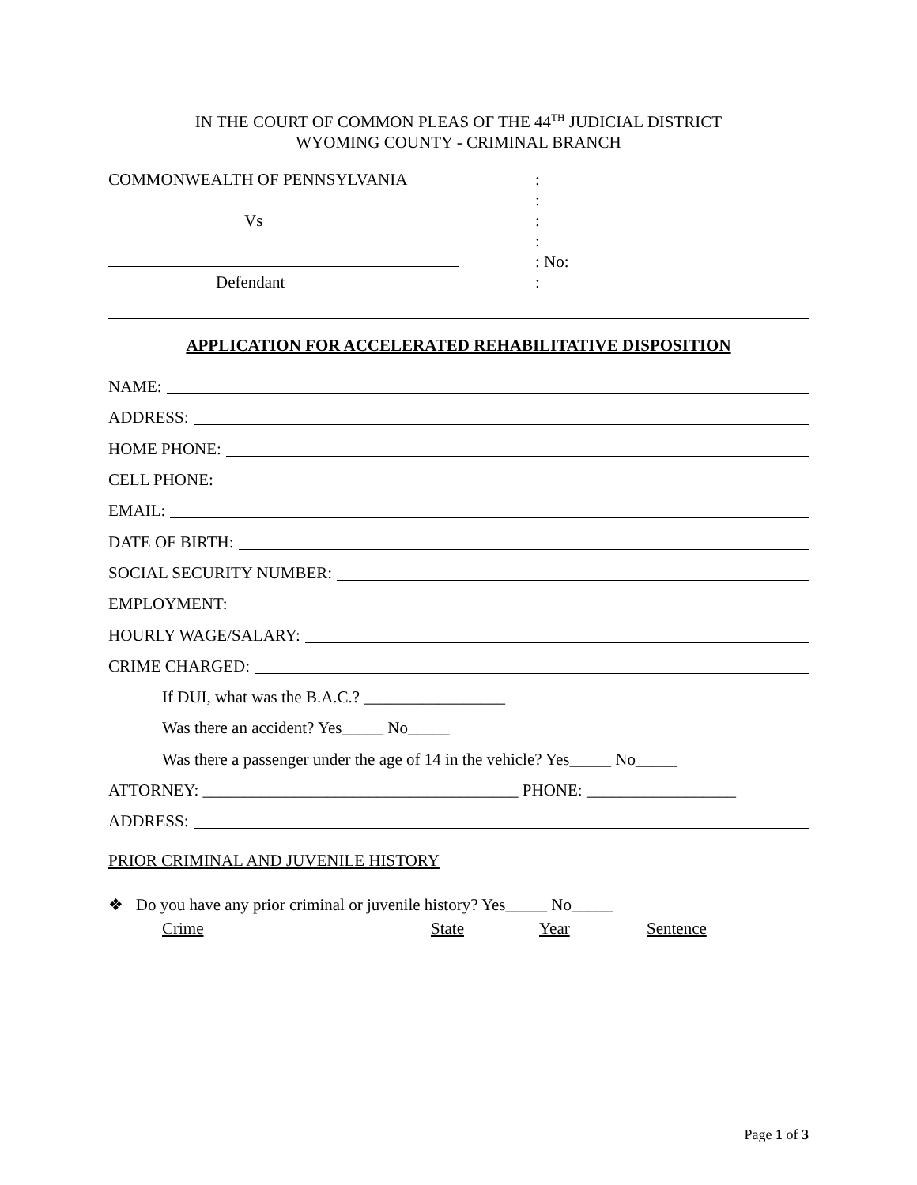IN THE COURT OF COMMON PLEAS OF THE 44<sup>TH</sup> JUDICIAL DISTRICT
WYOMING COUNTY - CRIMINAL BRANCH
COMMONWEALTH OF PENNSYLVANIA
Vs
Defendant
:
:
:
:
: No:
:
APPLICATION FOR ACCELERATED REHABILITATIVE DISPOSITION
NAME:
ADDRESS:
HOME PHONE:
CELL PHONE:
EMAIL:
DATE OF BIRTH:
SOCIAL SECURITY NUMBER:
EMPLOYMENT:
HOURLY WAGE/SALARY:
CRIME CHARGED:
If DUI, what was the B.A.C.? _________________
Was there an accident? Yes_____ No_____
Was there a passenger under the age of 14 in the vehicle? Yes_____ No_____
ATTORNEY: ______________________________________ PHONE: __________________
ADDRESS:
PRIOR CRIMINAL AND JUVENILE HISTORY
❖ Do you have any prior criminal or juvenile history? Yes_____ No_____
Crime State Year Sentence
Page 1 of 3